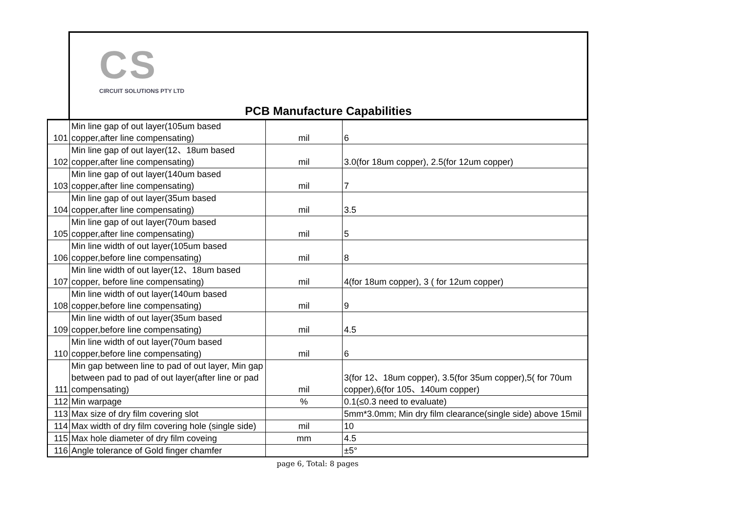CS
CIRCUIT SOLUTIONS PTY LTD
PCB Manufacture Capabilities
| 101 | Min line gap of out layer(105um based copper,after line compensating) | mil | 6 |
| 102 | Min line gap of out layer(12、18um based copper,after line compensating) | mil | 3.0(for 18um copper), 2.5(for 12um copper) |
| 103 | Min line gap of out layer(140um based copper,after line compensating) | mil | 7 |
| 104 | Min line gap of out layer(35um based copper,after line compensating) | mil | 3.5 |
| 105 | Min line gap of out layer(70um based copper,after line compensating) | mil | 5 |
| 106 | Min line width of out layer(105um based copper,before line compensating) | mil | 8 |
| 107 | Min line width of out layer(12、18um based copper, before line compensating) | mil | 4(for 18um copper), 3 ( for 12um copper) |
| 108 | Min line width of out layer(140um based copper,before line compensating) | mil | 9 |
| 109 | Min line width of out layer(35um based copper,before line compensating) | mil | 4.5 |
| 110 | Min line width of out layer(70um based copper,before line compensating) | mil | 6 |
| 111 | Min gap between line to pad of out layer, Min gap between pad to pad of out layer(after line or pad compensating) | mil | 3(for 12、18um copper), 3.5(for 35um copper),5( for 70um copper),6(for 105、140um copper) |
| 112 | Min warpage | % | 0.1(≤0.3 need to evaluate) |
| 113 | Max size of dry film covering slot | | 5mm*3.0mm; Min dry film clearance(single side) above 15mil |
| 114 | Max width of dry film covering hole (single side) | mil | 10 |
| 115 | Max hole diameter of dry film coveing | mm | 4.5 |
| 116 | Angle tolerance of Gold finger chamfer | | ±5° |
page 6, Total: 8 pages